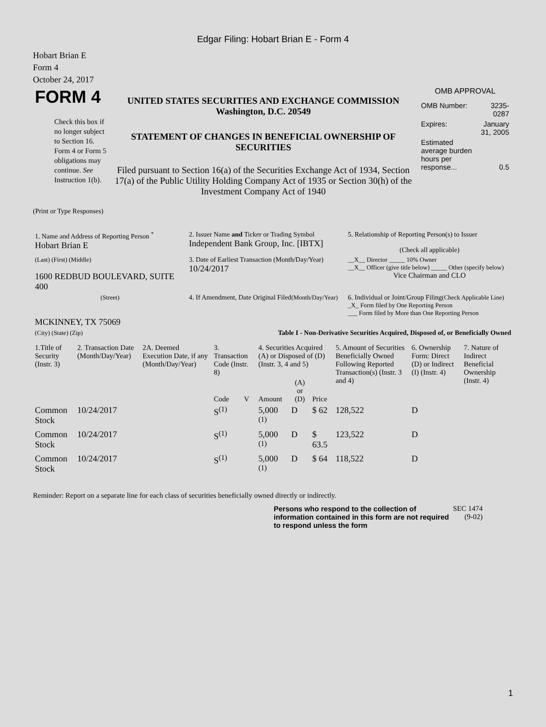Edgar Filing: Hobart Brian E - Form 4
Hobart Brian E
Form 4
October 24, 2017
| FORM 4 Check this box if no longer subject to Section 16. Form 4 or Form 5 obligations may continue. See Instruction 1(b). | UNITED STATES SECURITIES AND EXCHANGE COMMISSION Washington, D.C. 20549 STATEMENT OF CHANGES IN BENEFICIAL OWNERSHIP OF SECURITIES Filed pursuant to Section 16(a) of the Securities Exchange Act of 1934, Section 17(a) of the Public Utility Holding Company Act of 1935 or Section 30(h) of the Investment Company Act of 1940 | OMB APPROVAL / OMB Number: / 3235-0287 / / Expires: / January 31, 2005 / / Estimated average burden hours per response... / 0.5 / |
(Print or Type Responses)
| 1. Name and Address of Reporting Person <sup>*</sup> Hobart Brian E | 2. Issuer Name and Ticker or Trading Symbol Independent Bank Group, Inc. [IBTX] | 5. Relationship of Reporting Person(s) to Issuer (Check all applicable) |
| (Last) (First) (Middle) 1600 REDBUD BOULEVARD, SUITE 400 | 3. Date of Earliest Transaction (Month/Day/Year) 10/24/2017 | __X__ Director _____ 10% Owner __X__ Officer (give title below) _____ Other (specify below) Vice Chairman and CLO |
| (Street) MCKINNEY, TX 75069 | 4. If Amendment, Date Original Filed (Month/Day/Year) | 6. Individual or Joint/Group Filing (Check Applicable Line) _X_ Form filed by One Reporting Person ___ Form filed by More than One Reporting Person |
| (City) (State) (Zip) | Table I - Non-Derivative Securities Acquired, Disposed of, or Beneficially Owned | |
| 1.Title of Security (Instr. 3) | 2. Transaction Date (Month/Day/Year) | 2A. Deemed Execution Date, if any (Month/Day/Year) | 3. Transaction Code (Instr. 8) | | 4. Securities Acquired (A) or Disposed of (D) (Instr. 3, 4 and 5) | | | 5. Amount of Securities Beneficially Owned Following Reported Transaction(s) (Instr. 3 and 4) | 6. Ownership Form: Direct (D) or Indirect (I) (Instr. 4) | 7. Nature of Indirect Beneficial Ownership (Instr. 4) |
| --- | --- | --- | --- | --- | --- | --- | --- | --- | --- | --- |
| | | | Code | V | Amount | (A) or (D) | Price | | | |
| Common Stock | 10/24/2017 | | S<sup>(1)</sup> | | 5,000 <sup>(1)</sup> | D | $ 62 | 128,522 | D | |
| Common Stock | 10/24/2017 | | S<sup>(1)</sup> | | 5,000 <sup>(1)</sup> | D | $ 63.5 | 123,522 | D | |
| Common Stock | 10/24/2017 | | S<sup>(1)</sup> | | 5,000 <sup>(1)</sup> | D | $ 64 | 118,522 | D | |
Reminder: Report on a separate line for each class of securities beneficially owned directly or indirectly.
Persons who respond to the collection of information contained in this form are not required to respond unless the form
SEC 1474
(9-02)
1